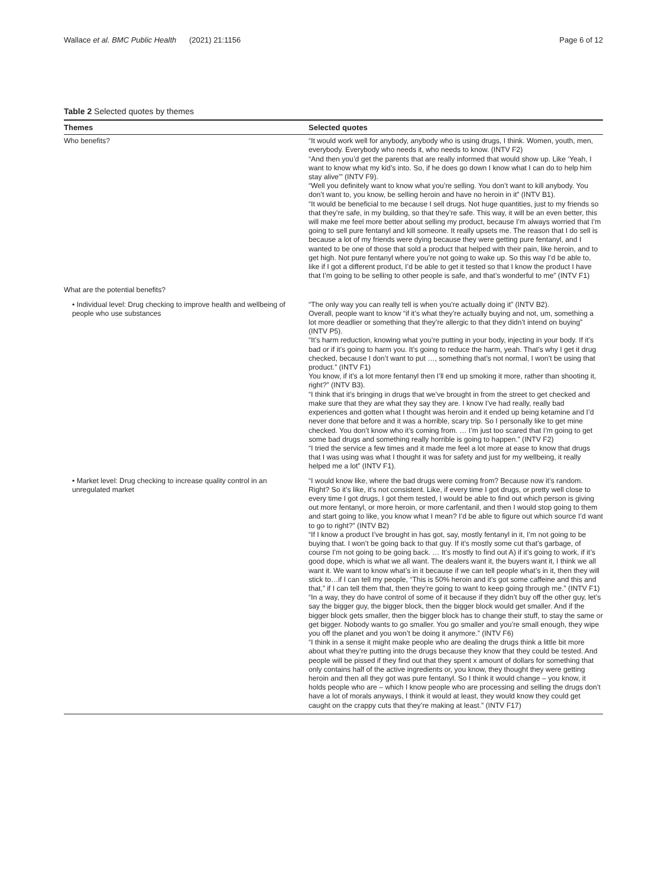Wallace et al. BMC Public Health (2021) 21:1156 Page 6 of 12
Table 2 Selected quotes by themes
| Themes | Selected quotes |
| --- | --- |
| Who benefits? | “It would work well for anybody, anybody who is using drugs, I think. Women, youth, men, everybody. Everybody who needs it, who needs to know. (INTV F2) “And then you’d get the parents that are really informed that would show up. Like ‘Yeah, I want to know what my kid’s into. So, if he does go down I know what I can do to help him stay alive’” (INTV F9). “Well you definitely want to know what you’re selling. You don’t want to kill anybody. You don’t want to, you know, be selling heroin and have no heroin in it” (INTV B1). “It would be beneficial to me because I sell drugs. Not huge quantities, just to my friends so that they’re safe, in my building, so that they’re safe. This way, it will be an even better, this will make me feel more better about selling my product, because I’m always worried that I’m going to sell pure fentanyl and kill someone. It really upsets me. The reason that I do sell is because a lot of my friends were dying because they were getting pure fentanyl, and I wanted to be one of those that sold a product that helped with their pain, like heroin, and to get high. Not pure fentanyl where you’re not going to wake up. So this way I’d be able to, like if I got a different product, I’d be able to get it tested so that I know the product I have that I’m going to be selling to other people is safe, and that’s wonderful to me” (INTV F1) |
| What are the potential benefits? | |
| • Individual level: Drug checking to improve health and wellbeing of people who use substances | “The only way you can really tell is when you’re actually doing it” (INTV B2). Overall, people want to know “if it’s what they’re actually buying and not, um, something a lot more deadlier or something that they’re allergic to that they didn’t intend on buying” (INTV P5). “It’s harm reduction, knowing what you’re putting in your body, injecting in your body. If it’s bad or if it’s going to harm you. It’s going to reduce the harm, yeah. That’s why I get it drug checked, because I don’t want to put …, something that’s not normal, I won’t be using that product.” (INTV F1) You know, if it’s a lot more fentanyl then I’ll end up smoking it more, rather than shooting it, right?” (INTV B3). “I think that it’s bringing in drugs that we’ve brought in from the street to get checked and make sure that they are what they say they are. I know I’ve had really, really bad experiences and gotten what I thought was heroin and it ended up being ketamine and I’d never done that before and it was a horrible, scary trip. So I personally like to get mine checked. You don’t know who it’s coming from. … I’m just too scared that I’m going to get some bad drugs and something really horrible is going to happen.” (INTV F2) “I tried the service a few times and it made me feel a lot more at ease to know that drugs that I was using was what I thought it was for safety and just for my wellbeing, it really helped me a lot” (INTV F1). |
| • Market level: Drug checking to increase quality control in an unregulated market | “I would know like, where the bad drugs were coming from? Because now it’s random. Right? So it’s like, it’s not consistent. Like, if every time I got drugs, or pretty well close to every time I got drugs, I got them tested, I would be able to find out which person is giving out more fentanyl, or more heroin, or more carfentanil, and then I would stop going to them and start going to like, you know what I mean? I’d be able to figure out which source I’d want to go to right?” (INTV B2) “If I know a product I’ve brought in has got, say, mostly fentanyl in it, I’m not going to be buying that. I won’t be going back to that guy. If it’s mostly some cut that’s garbage, of course I’m not going to be going back. … It’s mostly to find out A) if it’s going to work, if it’s good dope, which is what we all want. The dealers want it, the buyers want it, I think we all want it. We want to know what’s in it because if we can tell people what’s in it, then they will stick to…if I can tell my people, “This is 50% heroin and it’s got some caffeine and this and that,” if I can tell them that, then they’re going to want to keep going through me.” (INTV F1) “In a way, they do have control of some of it because if they didn’t buy off the other guy, let’s say the bigger guy, the bigger block, then the bigger block would get smaller. And if the bigger block gets smaller, then the bigger block has to change their stuff, to stay the same or get bigger. Nobody wants to go smaller. You go smaller and you’re small enough, they wipe you off the planet and you won’t be doing it anymore.” (INTV F6) “I think in a sense it might make people who are dealing the drugs think a little bit more about what they’re putting into the drugs because they know that they could be tested. And people will be pissed if they find out that they spent x amount of dollars for something that only contains half of the active ingredients or, you know, they thought they were getting heroin and then all they got was pure fentanyl. So I think it would change – you know, it holds people who are – which I know people who are processing and selling the drugs don’t have a lot of morals anyways, I think it would at least, they would know they could get caught on the crappy cuts that they’re making at least.” (INTV F17) |